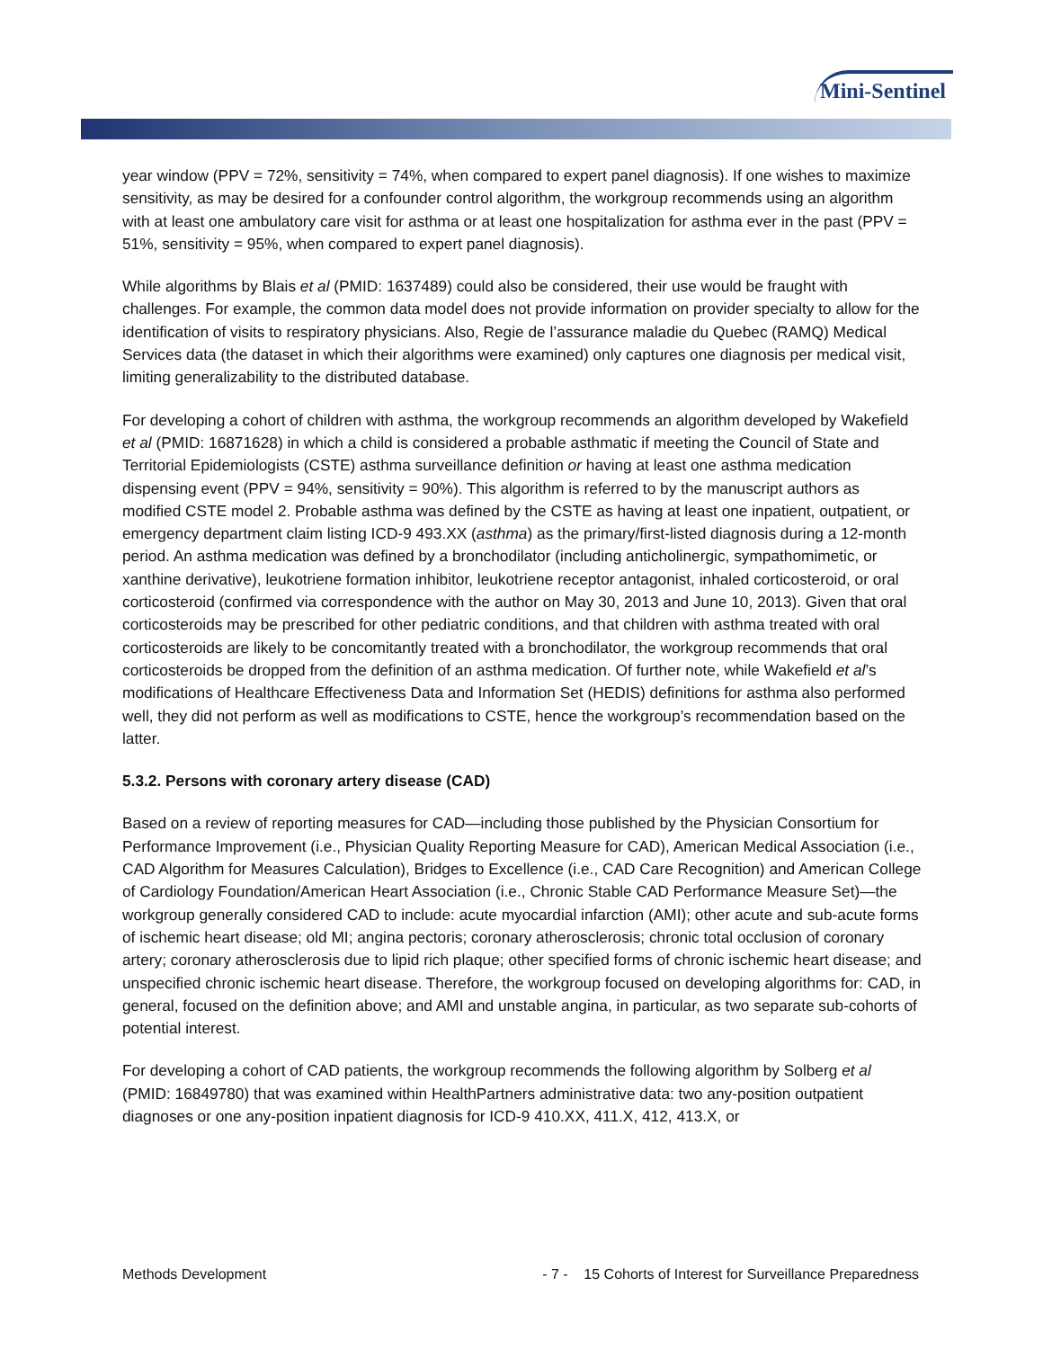Mini-Sentinel
year window (PPV = 72%, sensitivity = 74%, when compared to expert panel diagnosis). If one wishes to maximize sensitivity, as may be desired for a confounder control algorithm, the workgroup recommends using an algorithm with at least one ambulatory care visit for asthma or at least one hospitalization for asthma ever in the past (PPV = 51%, sensitivity = 95%, when compared to expert panel diagnosis).
While algorithms by Blais et al (PMID: 1637489) could also be considered, their use would be fraught with challenges. For example, the common data model does not provide information on provider specialty to allow for the identification of visits to respiratory physicians. Also, Regie de l’assurance maladie du Quebec (RAMQ) Medical Services data (the dataset in which their algorithms were examined) only captures one diagnosis per medical visit, limiting generalizability to the distributed database.
For developing a cohort of children with asthma, the workgroup recommends an algorithm developed by Wakefield et al (PMID: 16871628) in which a child is considered a probable asthmatic if meeting the Council of State and Territorial Epidemiologists (CSTE) asthma surveillance definition or having at least one asthma medication dispensing event (PPV = 94%, sensitivity = 90%). This algorithm is referred to by the manuscript authors as modified CSTE model 2. Probable asthma was defined by the CSTE as having at least one inpatient, outpatient, or emergency department claim listing ICD-9 493.XX (asthma) as the primary/first-listed diagnosis during a 12-month period. An asthma medication was defined by a bronchodilator (including anticholinergic, sympathomimetic, or xanthine derivative), leukotriene formation inhibitor, leukotriene receptor antagonist, inhaled corticosteroid, or oral corticosteroid (confirmed via correspondence with the author on May 30, 2013 and June 10, 2013). Given that oral corticosteroids may be prescribed for other pediatric conditions, and that children with asthma treated with oral corticosteroids are likely to be concomitantly treated with a bronchodilator, the workgroup recommends that oral corticosteroids be dropped from the definition of an asthma medication. Of further note, while Wakefield et al’s modifications of Healthcare Effectiveness Data and Information Set (HEDIS) definitions for asthma also performed well, they did not perform as well as modifications to CSTE, hence the workgroup’s recommendation based on the latter.
5.3.2. Persons with coronary artery disease (CAD)
Based on a review of reporting measures for CAD—including those published by the Physician Consortium for Performance Improvement (i.e., Physician Quality Reporting Measure for CAD), American Medical Association (i.e., CAD Algorithm for Measures Calculation), Bridges to Excellence (i.e., CAD Care Recognition) and American College of Cardiology Foundation/American Heart Association (i.e., Chronic Stable CAD Performance Measure Set)—the workgroup generally considered CAD to include: acute myocardial infarction (AMI); other acute and sub-acute forms of ischemic heart disease; old MI; angina pectoris; coronary atherosclerosis; chronic total occlusion of coronary artery; coronary atherosclerosis due to lipid rich plaque; other specified forms of chronic ischemic heart disease; and unspecified chronic ischemic heart disease. Therefore, the workgroup focused on developing algorithms for: CAD, in general, focused on the definition above; and AMI and unstable angina, in particular, as two separate sub-cohorts of potential interest.
For developing a cohort of CAD patients, the workgroup recommends the following algorithm by Solberg et al (PMID: 16849780) that was examined within HealthPartners administrative data: two any-position outpatient diagnoses or one any-position inpatient diagnosis for ICD-9 410.XX, 411.X, 412, 413.X, or
Methods Development - 7 - 15 Cohorts of Interest for Surveillance Preparedness